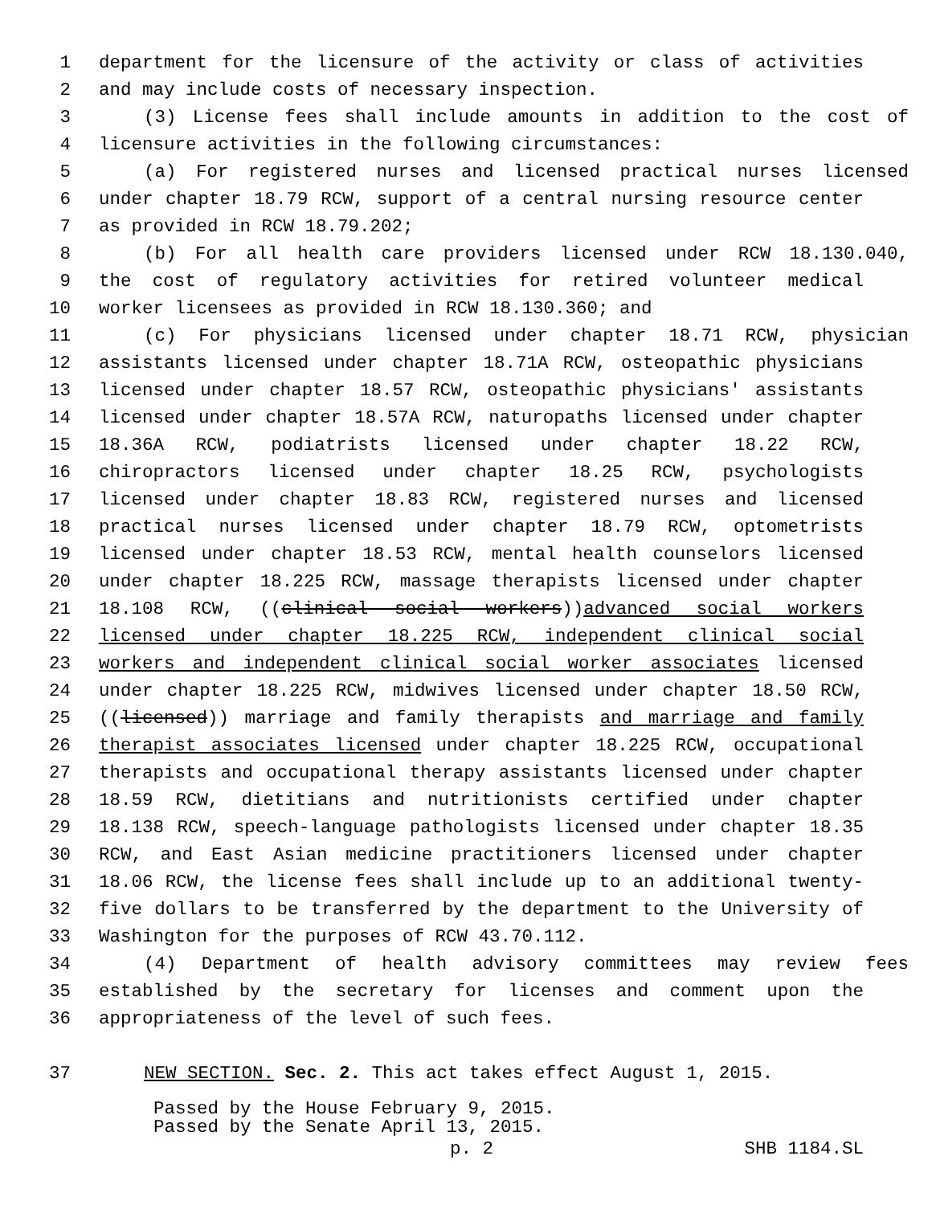1 department for the licensure of the activity or class of activities
2 and may include costs of necessary inspection.
3 (3) License fees shall include amounts in addition to the cost of
4 licensure activities in the following circumstances:
5 (a) For registered nurses and licensed practical nurses licensed
6 under chapter 18.79 RCW, support of a central nursing resource center
7 as provided in RCW 18.79.202;
8 (b) For all health care providers licensed under RCW 18.130.040,
9 the cost of regulatory activities for retired volunteer medical
10 worker licensees as provided in RCW 18.130.360; and
11 (c) For physicians licensed under chapter 18.71 RCW, physician
12 assistants licensed under chapter 18.71A RCW, osteopathic physicians
13 licensed under chapter 18.57 RCW, osteopathic physicians' assistants
14 licensed under chapter 18.57A RCW, naturopaths licensed under chapter
15 18.36A RCW, podiatrists licensed under chapter 18.22 RCW,
16 chiropractors licensed under chapter 18.25 RCW, psychologists
17 licensed under chapter 18.83 RCW, registered nurses and licensed
18 practical nurses licensed under chapter 18.79 RCW, optometrists
19 licensed under chapter 18.53 RCW, mental health counselors licensed
20 under chapter 18.225 RCW, massage therapists licensed under chapter
21 18.108 RCW, ((clinical social workers))advanced social workers
22 licensed under chapter 18.225 RCW, independent clinical social
23 workers and independent clinical social worker associates licensed
24 under chapter 18.225 RCW, midwives licensed under chapter 18.50 RCW,
25 ((licensed)) marriage and family therapists and marriage and family
26 therapist associates licensed under chapter 18.225 RCW, occupational
27 therapists and occupational therapy assistants licensed under chapter
28 18.59 RCW, dietitians and nutritionists certified under chapter
29 18.138 RCW, speech-language pathologists licensed under chapter 18.35
30 RCW, and East Asian medicine practitioners licensed under chapter
31 18.06 RCW, the license fees shall include up to an additional twenty-
32 five dollars to be transferred by the department to the University of
33 Washington for the purposes of RCW 43.70.112.
34 (4) Department of health advisory committees may review fees
35 established by the secretary for licenses and comment upon the
36 appropriateness of the level of such fees.
37 NEW SECTION. Sec. 2. This act takes effect August 1, 2015.
Passed by the House February 9, 2015.
Passed by the Senate April 13, 2015.
p. 2 SHB 1184.SL